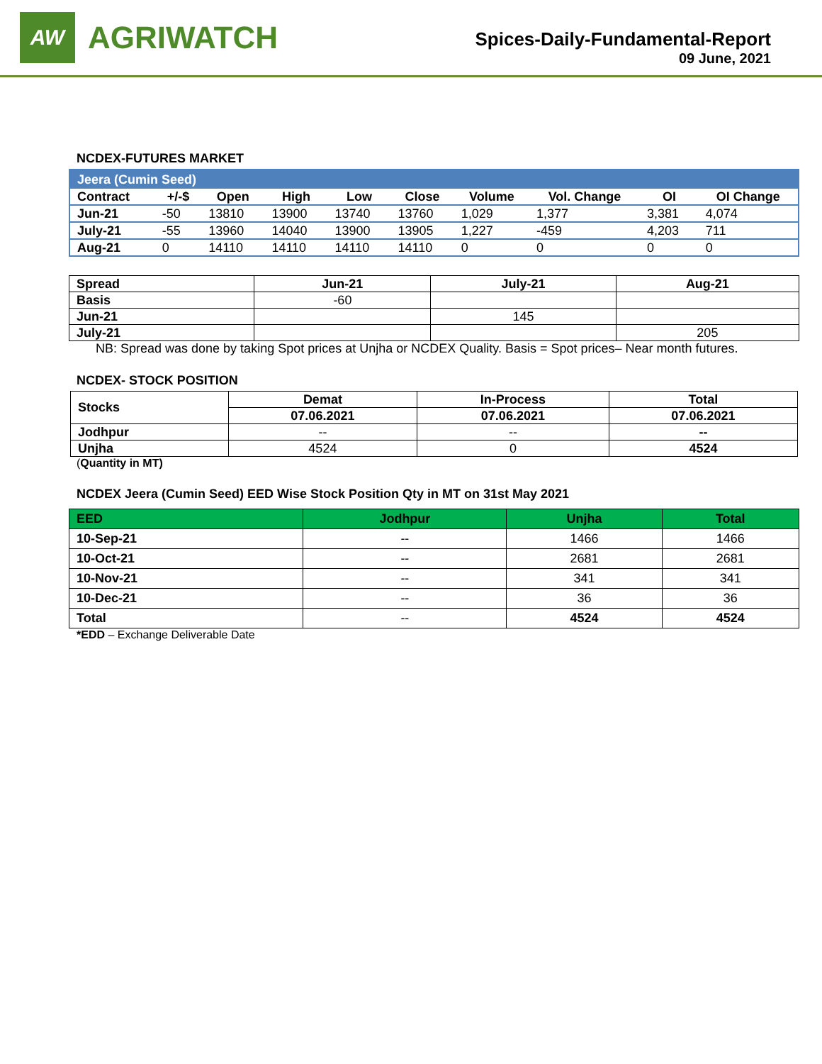AW
AGRIWATCH
Spices-Daily-Fundamental-Report
09 June, 2021
NCDEX-FUTURES MARKET
| Jeera (Cumin Seed) | | | | | | | | | |
| --- | --- | --- | --- | --- | --- | --- | --- | --- | --- |
| Contract | +/-$ | Open | High | Low | Close | Volume | Vol. Change | OI | OI Change |
| Jun-21 | -50 | 13810 | 13900 | 13740 | 13760 | 1,029 | 1,377 | 3,381 | 4,074 |
| July-21 | -55 | 13960 | 14040 | 13900 | 13905 | 1,227 | -459 | 4,203 | 711 |
| Aug-21 | 0 | 14110 | 14110 | 14110 | 14110 | 0 | 0 | 0 | 0 |
| Spread | Jun-21 | July-21 | Aug-21 |
| --- | --- | --- | --- |
| Basis | -60 | | |
| Jun-21 | | 145 | |
| July-21 | | | 205 |
NB: Spread was done by taking Spot prices at Unjha or NCDEX Quality. Basis = Spot prices– Near month futures.
NCDEX- STOCK POSITION
| Stocks | Demat | In-Process | Total |
| --- | --- | --- | --- |
| | 07.06.2021 | 07.06.2021 | 07.06.2021 |
| Jodhpur | -- | -- | -- |
| Unjha | 4524 | 0 | 4524 |
(Quantity in MT)
NCDEX Jeera (Cumin Seed) EED Wise Stock Position Qty in MT on 31st May 2021
| EED | Jodhpur | Unjha | Total |
| --- | --- | --- | --- |
| 10-Sep-21 | -- | 1466 | 1466 |
| 10-Oct-21 | -- | 2681 | 2681 |
| 10-Nov-21 | -- | 341 | 341 |
| 10-Dec-21 | -- | 36 | 36 |
| Total | -- | 4524 | 4524 |
*EDD – Exchange Deliverable Date